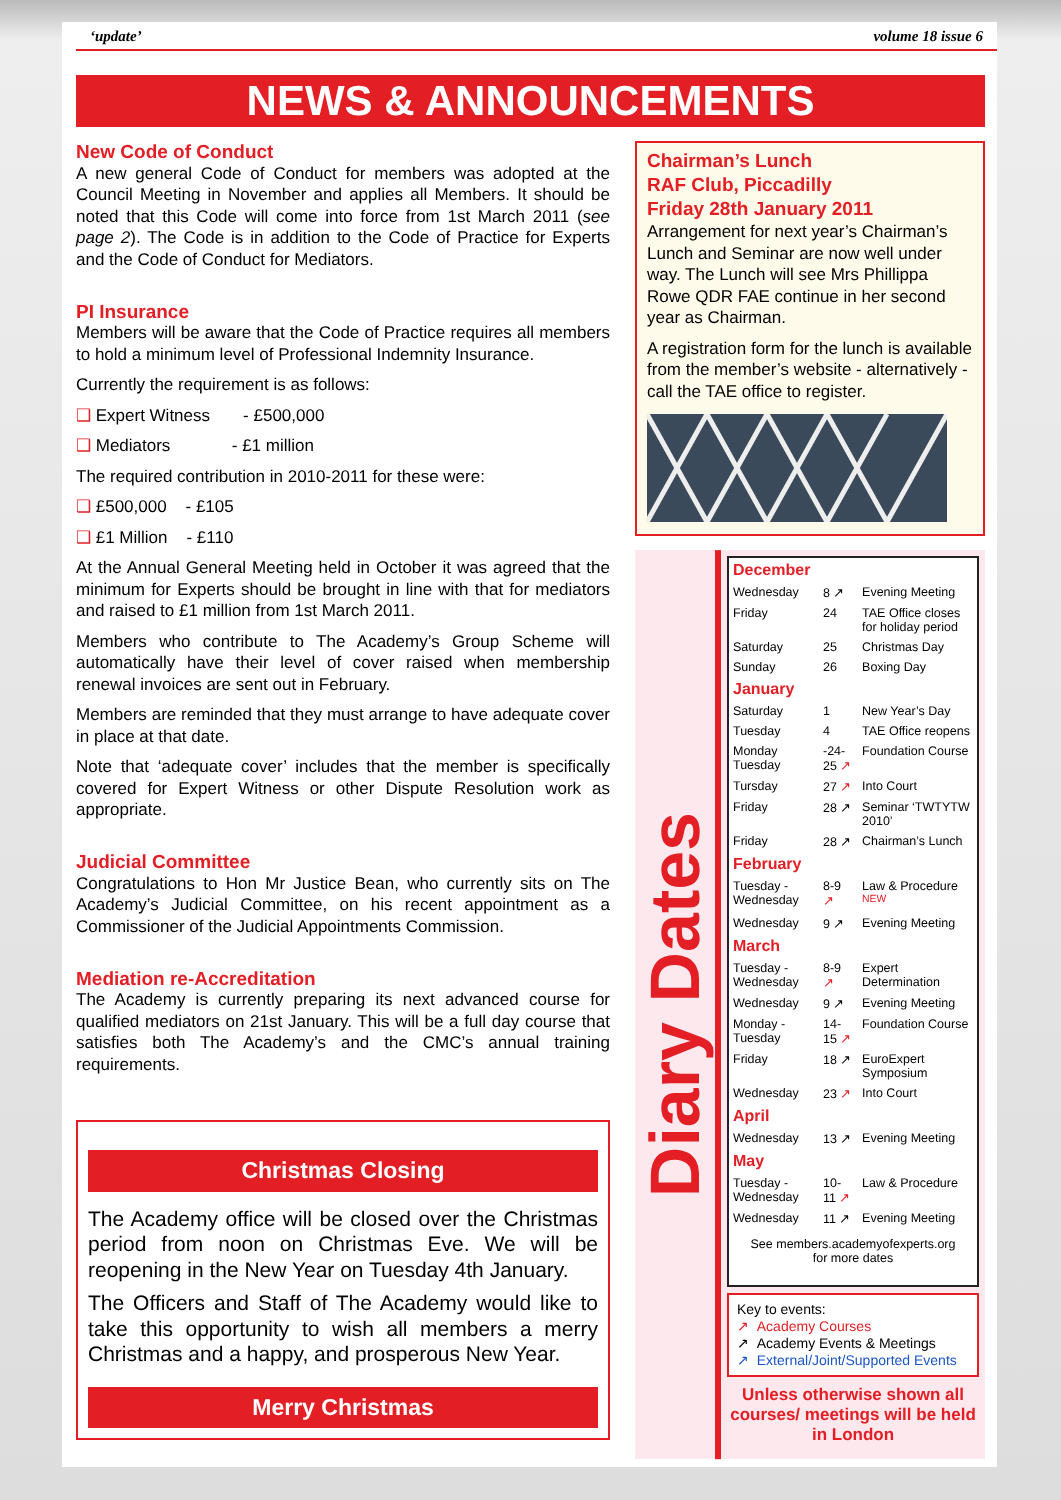‘update’ volume 18 issue 6
NEWS & ANNOUNCEMENTS
New Code of Conduct
A new general Code of Conduct for members was adopted at the Council Meeting in November and applies all Members. It should be noted that this Code will come into force from 1st March 2011 (see page 2). The Code is in addition to the Code of Practice for Experts and the Code of Conduct for Mediators.
PI Insurance
Members will be aware that the Code of Practice requires all members to hold a minimum level of Professional Indemnity Insurance.
Currently the requirement is as follows:
❑ Expert Witness - £500,000
❑ Mediators - £1 million
The required contribution in 2010-2011 for these were:
❑ £500,000 - £105
❑ £1 Million - £110
At the Annual General Meeting held in October it was agreed that the minimum for Experts should be brought in line with that for mediators and raised to £1 million from 1st March 2011.
Members who contribute to The Academy’s Group Scheme will automatically have their level of cover raised when membership renewal invoices are sent out in February.
Members are reminded that they must arrange to have adequate cover in place at that date.
Note that ‘adequate cover’ includes that the member is specifically covered for Expert Witness or other Dispute Resolution work as appropriate.
Judicial Committee
Congratulations to Hon Mr Justice Bean, who currently sits on The Academy’s Judicial Committee, on his recent appointment as a Commissioner of the Judicial Appointments Commission.
Mediation re-Accreditation
The Academy is currently preparing its next advanced course for qualified mediators on 21st January. This will be a full day course that satisfies both The Academy’s and the CMC’s annual training requirements.
Christmas Closing
The Academy office will be closed over the Christmas period from noon on Christmas Eve. We will be reopening in the New Year on Tuesday 4th January.
The Officers and Staff of The Academy would like to take this opportunity to wish all members a merry Christmas and a happy, and prosperous New Year.
Merry Christmas
Chairman’s Lunch
RAF Club, Piccadilly
Friday 28th January 2011
Arrangement for next year’s Chairman’s Lunch and Seminar are now well under way. The Lunch will see Mrs Phillippa Rowe QDR FAE continue in her second year as Chairman.
A registration form for the lunch is available from the member’s website - alternatively - call the TAE office to register.
Diary Dates
| December | | |
| Wednesday | 8 ↗ | Evening Meeting |
| Friday | 24 | TAE Office closes for holiday period |
| Saturday | 25 | Christmas Day |
| Sunday | 26 | Boxing Day |
| January | | |
| Saturday | 1 | New Year’s Day |
| Tuesday | 4 | TAE Office reopens |
| Monday Tuesday | -24- 25 ↗ | Foundation Course |
| Tursday | 27 ↗ | Into Court |
| Friday | 28 ↗ | Seminar ‘TWTYTW 2010’ |
| Friday | 28 ↗ | Chairman’s Lunch |
| February | | |
| Tuesday - Wednesday | 8-9 ↗ | Law & Procedure <sup>NEW</sup> |
| Wednesday | 9 ↗ | Evening Meeting |
| March | | |
| Tuesday - Wednesday | 8-9 ↗ | Expert Determination |
| Wednesday | 9 ↗ | Evening Meeting |
| Monday - Tuesday | 14- 15 ↗ | Foundation Course |
| Friday | 18 ↗ | EuroExpert Symposium |
| Wednesday | 23 ↗ | Into Court |
| April | | |
| Wednesday | 13 ↗ | Evening Meeting |
| May | | |
| Tuesday - Wednesday | 10- 11 ↗ | Law & Procedure |
| Wednesday | 11 ↗ | Evening Meeting |
| See members.academyofexperts.org for more dates | | |
Key to events:
↗ Academy Courses
↗ Academy Events & Meetings
↗ External/Joint/Supported Events
Unless otherwise shown all courses/ meetings will be held in London